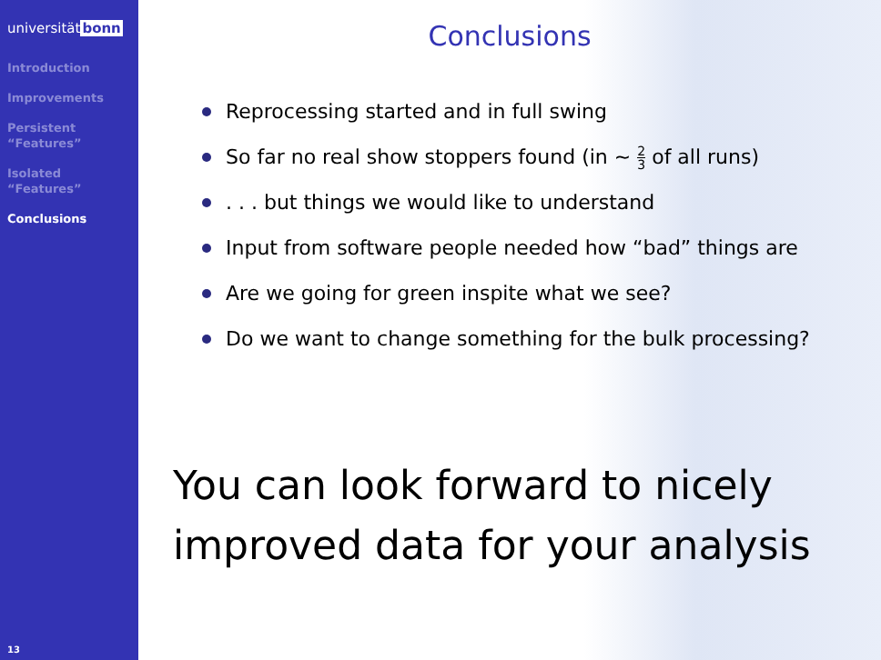universitätbonn
Introduction
Improvements
Persistent
“Features”
Isolated
“Features”
Conclusions
13
Conclusions
Reprocessing started and in full swing
So far no real show stoppers found (in ∼ 2 3 of all runs)
. . . but things we would like to understand
Input from software people needed how “bad” things are
Are we going for green inspite what we see?
Do we want to change something for the bulk processing?
You can look forward to nicely improved data for your analysis